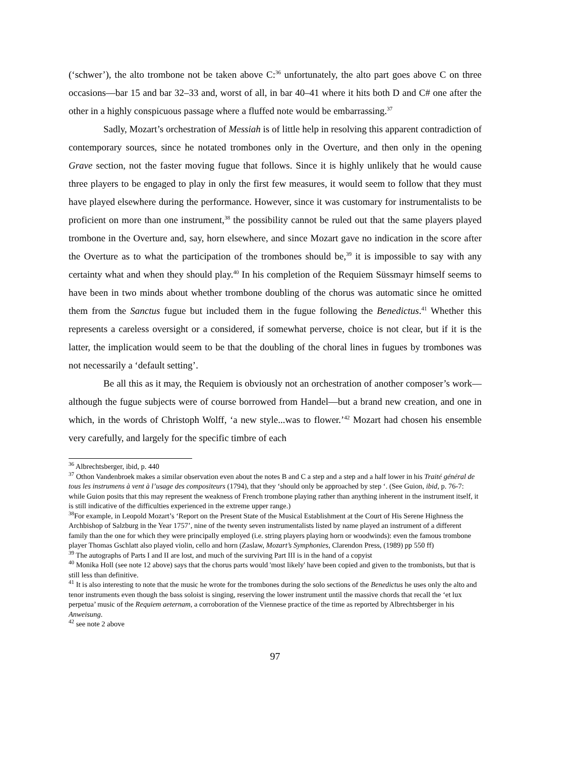(‘schwer’), the alto trombone not be taken above C:<sup>36</sup> unfortunately, the alto part goes above C on three occasions—bar 15 and bar 32–33 and, worst of all, in bar 40–41 where it hits both D and C# one after the other in a highly conspicuous passage where a fluffed note would be embarrassing.<sup>37</sup>
Sadly, Mozart’s orchestration of Messiah is of little help in resolving this apparent contradiction of contemporary sources, since he notated trombones only in the Overture, and then only in the opening Grave section, not the faster moving fugue that follows. Since it is highly unlikely that he would cause three players to be engaged to play in only the first few measures, it would seem to follow that they must have played elsewhere during the performance. However, since it was customary for instrumentalists to be proficient on more than one instrument,<sup>38</sup> the possibility cannot be ruled out that the same players played trombone in the Overture and, say, horn elsewhere, and since Mozart gave no indication in the score after the Overture as to what the participation of the trombones should be,<sup>39</sup> it is impossible to say with any certainty what and when they should play.<sup>40</sup> In his completion of the Requiem Süssmayr himself seems to have been in two minds about whether trombone doubling of the chorus was automatic since he omitted them from the Sanctus fugue but included them in the fugue following the Benedictus.<sup>41</sup> Whether this represents a careless oversight or a considered, if somewhat perverse, choice is not clear, but if it is the latter, the implication would seem to be that the doubling of the choral lines in fugues by trombones was not necessarily a ‘default setting’.
Be all this as it may, the Requiem is obviously not an orchestration of another composer’s work—although the fugue subjects were of course borrowed from Handel—but a brand new creation, and one in which, in the words of Christoph Wolff, ‘a new style...was to flower.’<sup>42</sup> Mozart had chosen his ensemble very carefully, and largely for the specific timbre of each
<sup>36</sup> Albrechtsberger, ibid, p. 440
<sup>37</sup> Othon Vandenbroek makes a similar observation even about the notes B and C a step and a step and a half lower in his Traité général de tous les instrumens à vent à l’usage des compositeurs (1794), that they ‘should only be approached by step ‘. (See Guion, ibid, p. 76-7: while Guion posits that this may represent the weakness of French trombone playing rather than anything inherent in the instrument itself, it is still indicative of the difficulties experienced in the extreme upper range.)
<sup>38</sup> For example, in Leopold Mozart’s ‘Report on the Present State of the Musical Establishment at the Court of His Serene Highness the Archbishop of Salzburg in the Year 1757’, nine of the twenty seven instrumentalists listed by name played an instrument of a different family than the one for which they were principally employed (i.e. string players playing horn or woodwinds): even the famous trombone player Thomas Gschlatt also played violin, cello and horn (Zaslaw, Mozart’s Symphonies, Clarendon Press, (1989) pp 550 ff)
<sup>39</sup> The autographs of Parts I and II are lost, and much of the surviving Part III is in the hand of a copyist
<sup>40</sup> Monika Holl (see note 12 above) says that the chorus parts would 'most likely' have been copied and given to the trombonists, but that is still less than definitive.
<sup>41</sup> It is also interesting to note that the music he wrote for the trombones during the solo sections of the Benedictus he uses only the alto and tenor instruments even though the bass soloist is singing, reserving the lower instrument until the massive chords that recall the ‘et lux perpetua’ music of the Requiem aeternam, a corroboration of the Viennese practice of the time as reported by Albrechtsberger in his Anweisung.
<sup>42</sup> see note 2 above
97